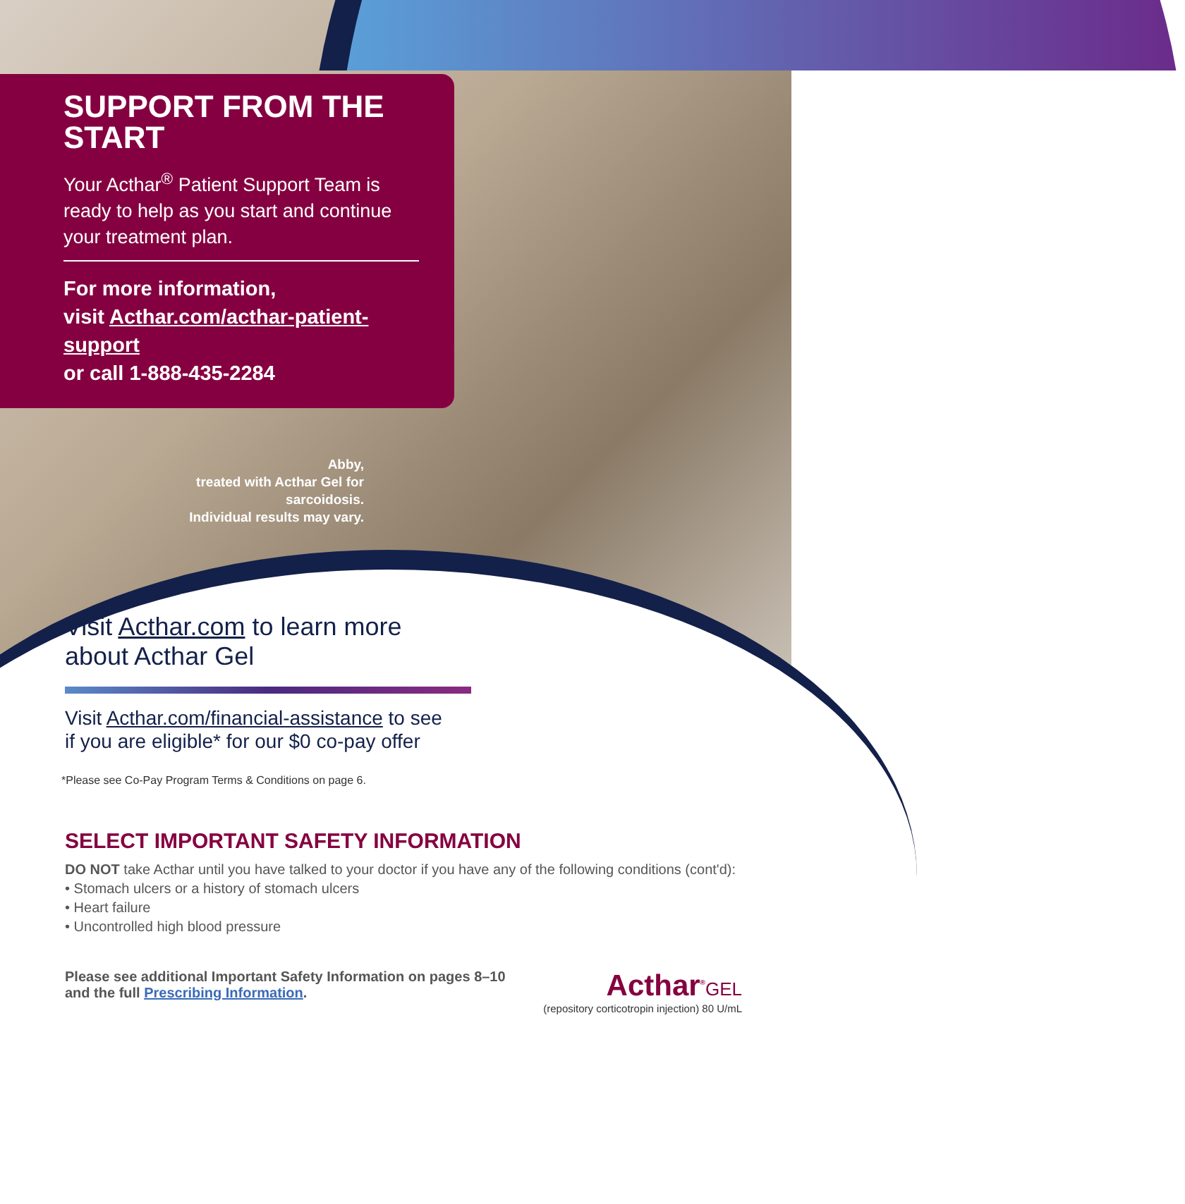SUPPORT FROM THE START
Your Acthar<sup>®</sup> Patient Support Team is ready to help as you start and continue your treatment plan.
For more information,
visit Acthar.com/acthar-patient-support
or call 1-888-435-2284
Abby,
treated with Acthar Gel for sarcoidosis.
Individual results may vary.
Visit Acthar.com to learn more
about Acthar Gel
Visit Acthar.com/financial-assistance to see
if you are eligible* for our $0 co-pay offer
*Please see Co-Pay Program Terms & Conditions on page 6.
SELECT IMPORTANT SAFETY INFORMATION
DO NOT take Acthar until you have talked to your doctor if you have any of the following conditions (cont'd):
• Stomach ulcers or a history of stomach ulcers
• Heart failure
• Uncontrolled high blood pressure
Please see additional Important Safety Information on pages 8–10
and the full Prescribing Information.
Acthar<sup>®</sup>GEL
(repository corticotropin injection) 80 U/mL